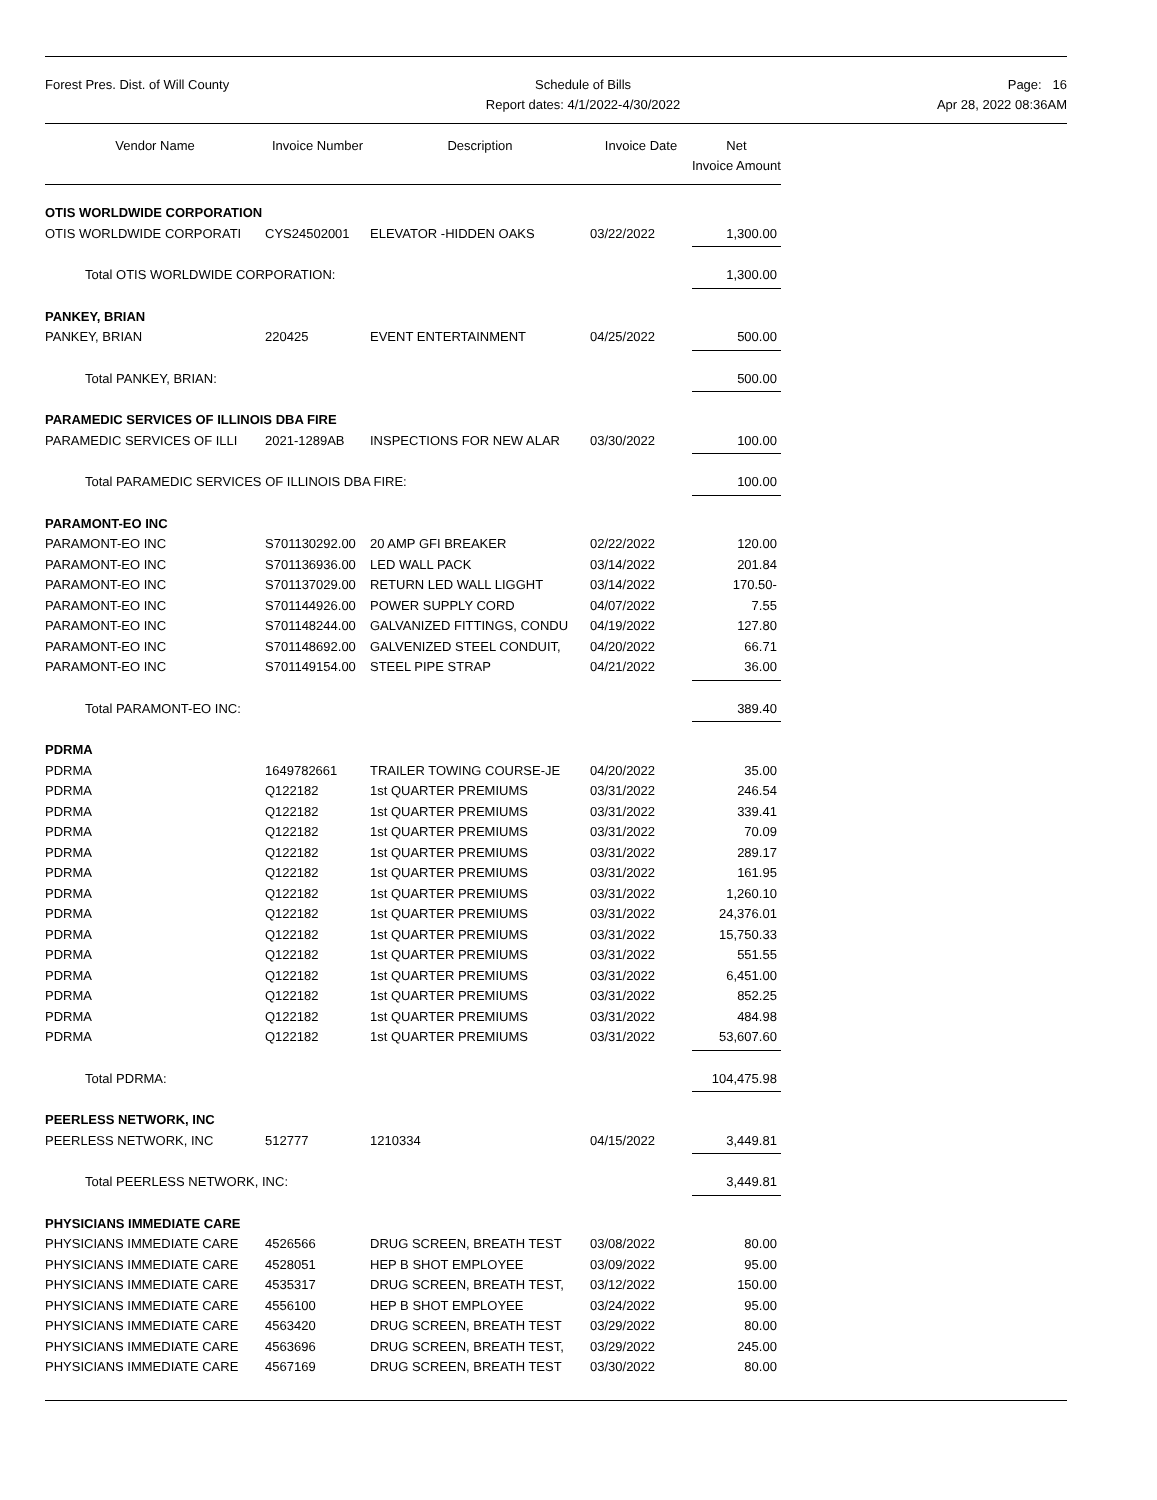Forest Pres. Dist. of Will County
Schedule of Bills
Report dates: 4/1/2022-4/30/2022
Page: 16
Apr 28, 2022 08:36AM
| Vendor Name | Invoice Number | Description | Invoice Date | Net Invoice Amount |
| --- | --- | --- | --- | --- |
| OTIS WORLDWIDE CORPORATION | | | | |
| OTIS WORLDWIDE CORPORATI | CYS24502001 | ELEVATOR -HIDDEN OAKS | 03/22/2022 | 1,300.00 |
| Total OTIS WORLDWIDE CORPORATION: | | | | 1,300.00 |
| PANKEY, BRIAN | | | | |
| PANKEY, BRIAN | 220425 | EVENT ENTERTAINMENT | 04/25/2022 | 500.00 |
| Total PANKEY, BRIAN: | | | | 500.00 |
| PARAMEDIC SERVICES OF ILLINOIS DBA FIRE | | | | |
| PARAMEDIC SERVICES OF ILLI | 2021-1289AB | INSPECTIONS FOR NEW ALAR | 03/30/2022 | 100.00 |
| Total PARAMEDIC SERVICES OF ILLINOIS DBA FIRE: | | | | 100.00 |
| PARAMONT-EO INC | | | | |
| PARAMONT-EO INC | S701130292.00 | 20 AMP GFI BREAKER | 02/22/2022 | 120.00 |
| PARAMONT-EO INC | S701136936.00 | LED WALL PACK | 03/14/2022 | 201.84 |
| PARAMONT-EO INC | S701137029.00 | RETURN LED WALL LIGGHT | 03/14/2022 | 170.50- |
| PARAMONT-EO INC | S701144926.00 | POWER SUPPLY CORD | 04/07/2022 | 7.55 |
| PARAMONT-EO INC | S701148244.00 | GALVANIZED FITTINGS, CONDU | 04/19/2022 | 127.80 |
| PARAMONT-EO INC | S701148692.00 | GALVENIZED STEEL CONDUIT, | 04/20/2022 | 66.71 |
| PARAMONT-EO INC | S701149154.00 | STEEL PIPE STRAP | 04/21/2022 | 36.00 |
| Total PARAMONT-EO INC: | | | | 389.40 |
| PDRMA | | | | |
| PDRMA | 1649782661 | TRAILER TOWING COURSE-JE | 04/20/2022 | 35.00 |
| PDRMA | Q122182 | 1st QUARTER PREMIUMS | 03/31/2022 | 246.54 |
| PDRMA | Q122182 | 1st QUARTER PREMIUMS | 03/31/2022 | 339.41 |
| PDRMA | Q122182 | 1st QUARTER PREMIUMS | 03/31/2022 | 70.09 |
| PDRMA | Q122182 | 1st QUARTER PREMIUMS | 03/31/2022 | 289.17 |
| PDRMA | Q122182 | 1st QUARTER PREMIUMS | 03/31/2022 | 161.95 |
| PDRMA | Q122182 | 1st QUARTER PREMIUMS | 03/31/2022 | 1,260.10 |
| PDRMA | Q122182 | 1st QUARTER PREMIUMS | 03/31/2022 | 24,376.01 |
| PDRMA | Q122182 | 1st QUARTER PREMIUMS | 03/31/2022 | 15,750.33 |
| PDRMA | Q122182 | 1st QUARTER PREMIUMS | 03/31/2022 | 551.55 |
| PDRMA | Q122182 | 1st QUARTER PREMIUMS | 03/31/2022 | 6,451.00 |
| PDRMA | Q122182 | 1st QUARTER PREMIUMS | 03/31/2022 | 852.25 |
| PDRMA | Q122182 | 1st QUARTER PREMIUMS | 03/31/2022 | 484.98 |
| PDRMA | Q122182 | 1st QUARTER PREMIUMS | 03/31/2022 | 53,607.60 |
| Total PDRMA: | | | | 104,475.98 |
| PEERLESS NETWORK, INC | | | | |
| PEERLESS NETWORK, INC | 512777 | 1210334 | 04/15/2022 | 3,449.81 |
| Total PEERLESS NETWORK, INC: | | | | 3,449.81 |
| PHYSICIANS IMMEDIATE CARE | | | | |
| PHYSICIANS IMMEDIATE CARE | 4526566 | DRUG SCREEN, BREATH TEST | 03/08/2022 | 80.00 |
| PHYSICIANS IMMEDIATE CARE | 4528051 | HEP B SHOT EMPLOYEE | 03/09/2022 | 95.00 |
| PHYSICIANS IMMEDIATE CARE | 4535317 | DRUG SCREEN, BREATH TEST, | 03/12/2022 | 150.00 |
| PHYSICIANS IMMEDIATE CARE | 4556100 | HEP B SHOT EMPLOYEE | 03/24/2022 | 95.00 |
| PHYSICIANS IMMEDIATE CARE | 4563420 | DRUG SCREEN, BREATH TEST | 03/29/2022 | 80.00 |
| PHYSICIANS IMMEDIATE CARE | 4563696 | DRUG SCREEN, BREATH TEST, | 03/29/2022 | 245.00 |
| PHYSICIANS IMMEDIATE CARE | 4567169 | DRUG SCREEN, BREATH TEST | 03/30/2022 | 80.00 |